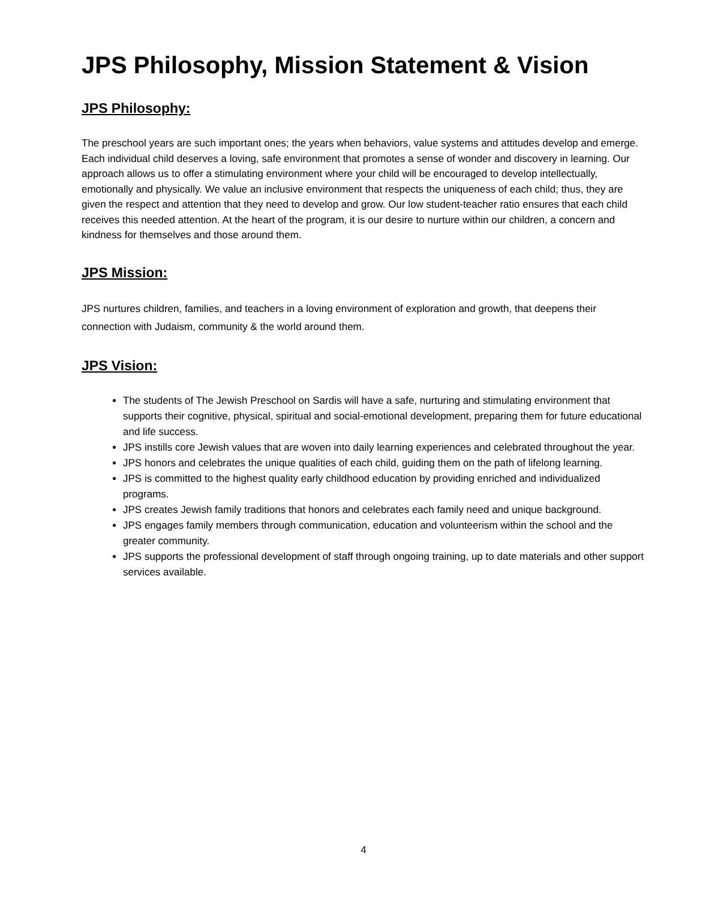JPS Philosophy, Mission Statement & Vision
JPS Philosophy:
The preschool years are such important ones; the years when behaviors, value systems and attitudes develop and emerge. Each individual child deserves a loving, safe environment that promotes a sense of wonder and discovery in learning. Our approach allows us to offer a stimulating environment where your child will be encouraged to develop intellectually, emotionally and physically. We value an inclusive environment that respects the uniqueness of each child; thus, they are given the respect and attention that they need to develop and grow. Our low student-teacher ratio ensures that each child receives this needed attention. At the heart of the program, it is our desire to nurture within our children, a concern and kindness for themselves and those around them.
JPS Mission:
JPS nurtures children, families, and teachers in a loving environment of exploration and growth, that deepens their connection with Judaism, community & the world around them.
JPS Vision:
The students of The Jewish Preschool on Sardis will have a safe, nurturing and stimulating environment that supports their cognitive, physical, spiritual and social-emotional development, preparing them for future educational and life success.
JPS instills core Jewish values that are woven into daily learning experiences and celebrated throughout the year.
JPS honors and celebrates the unique qualities of each child, guiding them on the path of lifelong learning.
JPS is committed to the highest quality early childhood education by providing enriched and individualized programs.
JPS creates Jewish family traditions that honors and celebrates each family need and unique background.
JPS engages family members through communication, education and volunteerism within the school and the greater community.
JPS supports the professional development of staff through ongoing training, up to date materials and other support services available.
4